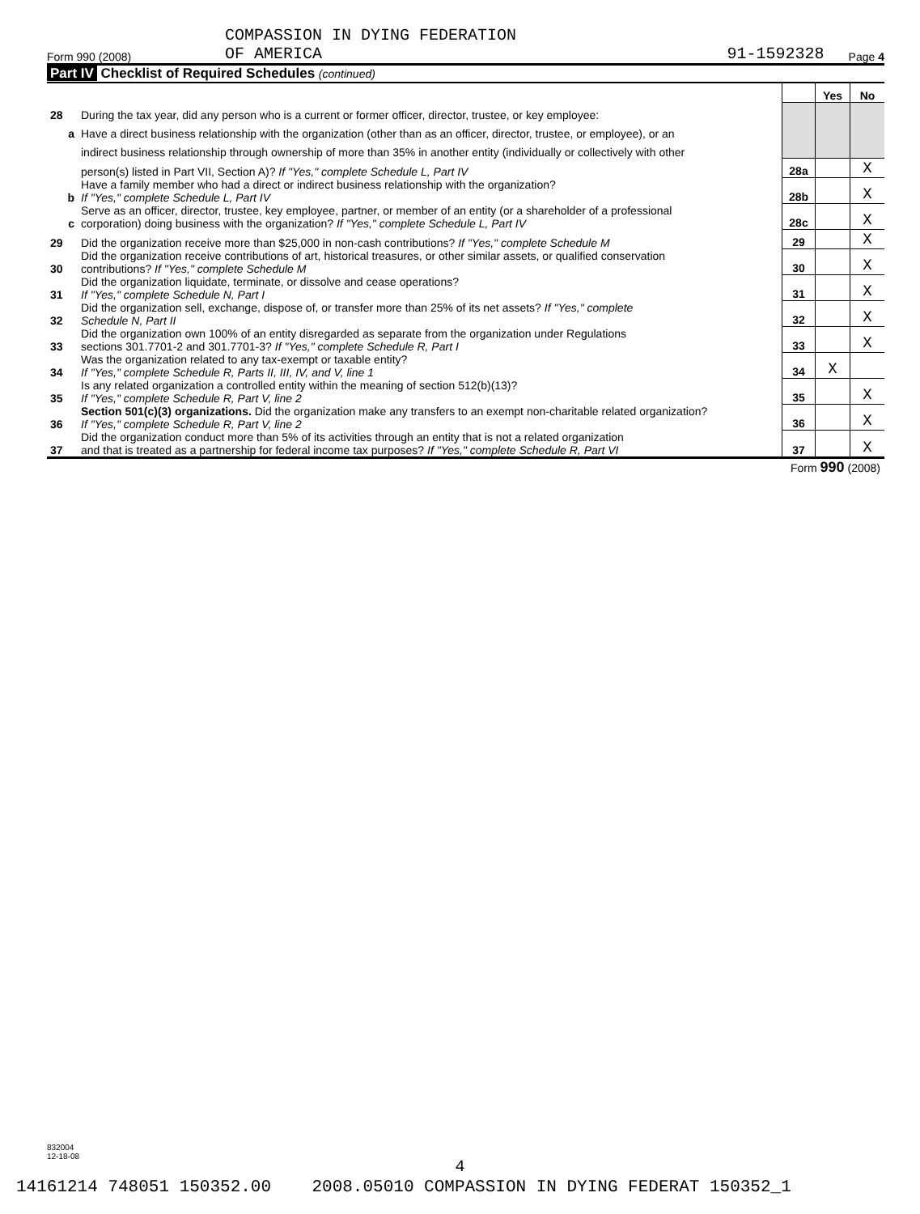COMPASSION IN DYING FEDERATION
Form 990 (2008) OF AMERICA 91-1592328 Page 4
Part IV Checklist of Required Schedules (continued)
| | | | Yes | No |
| 28 | During the tax year, did any person who is a current or former officer, director, trustee, or key employee: | | | |
| a | Have a direct business relationship with the organization (other than as an officer, director, trustee, or employee), or an | | | |
| | indirect business relationship through ownership of more than 35% in another entity (individually or collectively with other | | | |
| | person(s) listed in Part VII, Section A)? If "Yes," complete Schedule L, Part IV | 28a | | X |
| b | Have a family member who had a direct or indirect business relationship with the organization? If "Yes," complete Schedule L, Part IV | 28b | | X |
| c | Serve as an officer, director, trustee, key employee, partner, or member of an entity (or a shareholder of a professional corporation) doing business with the organization? If "Yes," complete Schedule L, Part IV | 28c | | X |
| 29 | Did the organization receive more than $25,000 in non-cash contributions? If "Yes," complete Schedule M | 29 | | X |
| 30 | Did the organization receive contributions of art, historical treasures, or other similar assets, or qualified conservation contributions? If "Yes," complete Schedule M | 30 | | X |
| 31 | Did the organization liquidate, terminate, or dissolve and cease operations? If "Yes," complete Schedule N, Part I | 31 | | X |
| 32 | Did the organization sell, exchange, dispose of, or transfer more than 25% of its net assets? If "Yes," complete Schedule N, Part II | 32 | | X |
| 33 | Did the organization own 100% of an entity disregarded as separate from the organization under Regulations sections 301.7701-2 and 301.7701-3? If "Yes," complete Schedule R, Part I | 33 | | X |
| 34 | Was the organization related to any tax-exempt or taxable entity? If "Yes," complete Schedule R, Parts II, III, IV, and V, line 1 | 34 | X | |
| 35 | Is any related organization a controlled entity within the meaning of section 512(b)(13)? If "Yes," complete Schedule R, Part V, line 2 | 35 | | X |
| 36 | Section 501(c)(3) organizations. Did the organization make any transfers to an exempt non-charitable related organization? If "Yes," complete Schedule R, Part V, line 2 | 36 | | X |
| 37 | Did the organization conduct more than 5% of its activities through an entity that is not a related organization and that is treated as a partnership for federal income tax purposes? If "Yes," complete Schedule R, Part VI | 37 | | X |
Form 990 (2008)
832004
12-18-08
4
14161214 748051 150352.00 2008.05010 COMPASSION IN DYING FEDERAT 150352_1